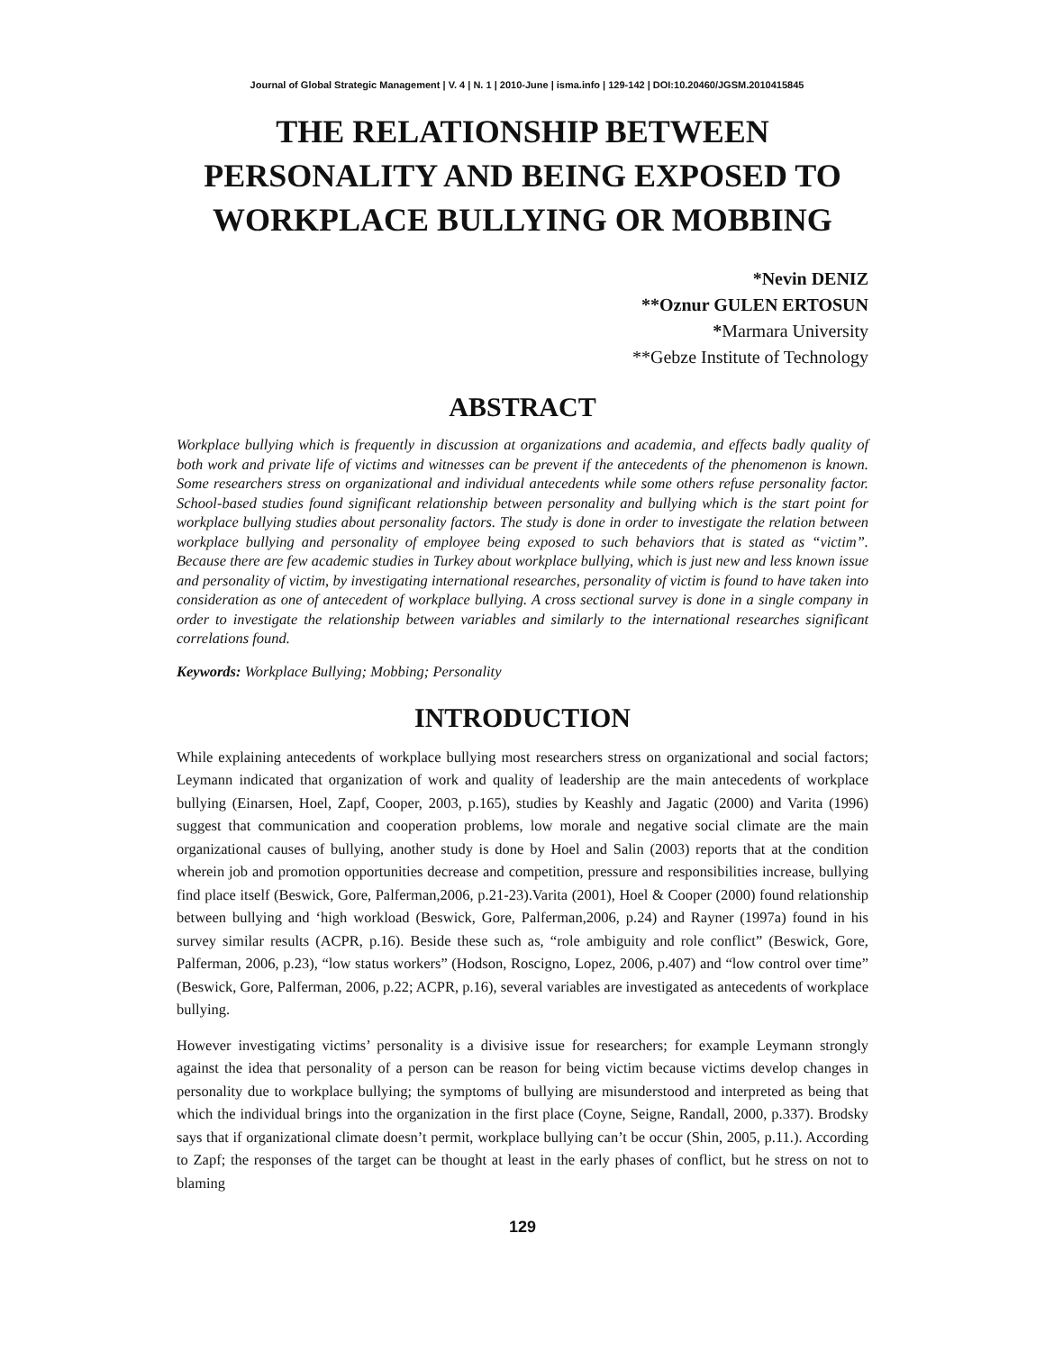Journal of Global Strategic Management | V. 4 | N. 1 | 2010-June | isma.info | 129-142 | DOI:10.20460/JGSM.2010415845
THE RELATIONSHIP BETWEEN PERSONALITY AND BEING EXPOSED TO WORKPLACE BULLYING OR MOBBING
*Nevin DENIZ
**Oznur GULEN ERTOSUN
*Marmara University
**Gebze Institute of Technology
ABSTRACT
Workplace bullying which is frequently in discussion at organizations and academia, and effects badly quality of both work and private life of victims and witnesses can be prevent if the antecedents of the phenomenon is known. Some researchers stress on organizational and individual antecedents while some others refuse personality factor. School-based studies found significant relationship between personality and bullying which is the start point for workplace bullying studies about personality factors. The study is done in order to investigate the relation between workplace bullying and personality of employee being exposed to such behaviors that is stated as “victim”. Because there are few academic studies in Turkey about workplace bullying, which is just new and less known issue and personality of victim, by investigating international researches, personality of victim is found to have taken into consideration as one of antecedent of workplace bullying. A cross sectional survey is done in a single company in order to investigate the relationship between variables and similarly to the international researches significant correlations found.
Keywords: Workplace Bullying; Mobbing; Personality
INTRODUCTION
While explaining antecedents of workplace bullying most researchers stress on organizational and social factors; Leymann indicated that organization of work and quality of leadership are the main antecedents of workplace bullying (Einarsen, Hoel, Zapf, Cooper, 2003, p.165), studies by Keashly and Jagatic (2000) and Varita (1996) suggest that communication and cooperation problems, low morale and negative social climate are the main organizational causes of bullying, another study is done by Hoel and Salin (2003) reports that at the condition wherein job and promotion opportunities decrease and competition, pressure and responsibilities increase, bullying find place itself (Beswick, Gore, Palferman,2006, p.21-23).Varita (2001), Hoel & Cooper (2000) found relationship between bullying and ‘high workload (Beswick, Gore, Palferman,2006, p.24) and Rayner (1997a) found in his survey similar results (ACPR, p.16). Beside these such as, “role ambiguity and role conflict” (Beswick, Gore, Palferman, 2006, p.23), “low status workers” (Hodson, Roscigno, Lopez, 2006, p.407) and “low control over time” (Beswick, Gore, Palferman, 2006, p.22; ACPR, p.16), several variables are investigated as antecedents of workplace bullying.
However investigating victims’ personality is a divisive issue for researchers; for example Leymann strongly against the idea that personality of a person can be reason for being victim because victims develop changes in personality due to workplace bullying; the symptoms of bullying are misunderstood and interpreted as being that which the individual brings into the organization in the first place (Coyne, Seigne, Randall, 2000, p.337). Brodsky says that if organizational climate doesn’t permit, workplace bullying can’t be occur (Shin, 2005, p.11.). According to Zapf; the responses of the target can be thought at least in the early phases of conflict, but he stress on not to blaming
129